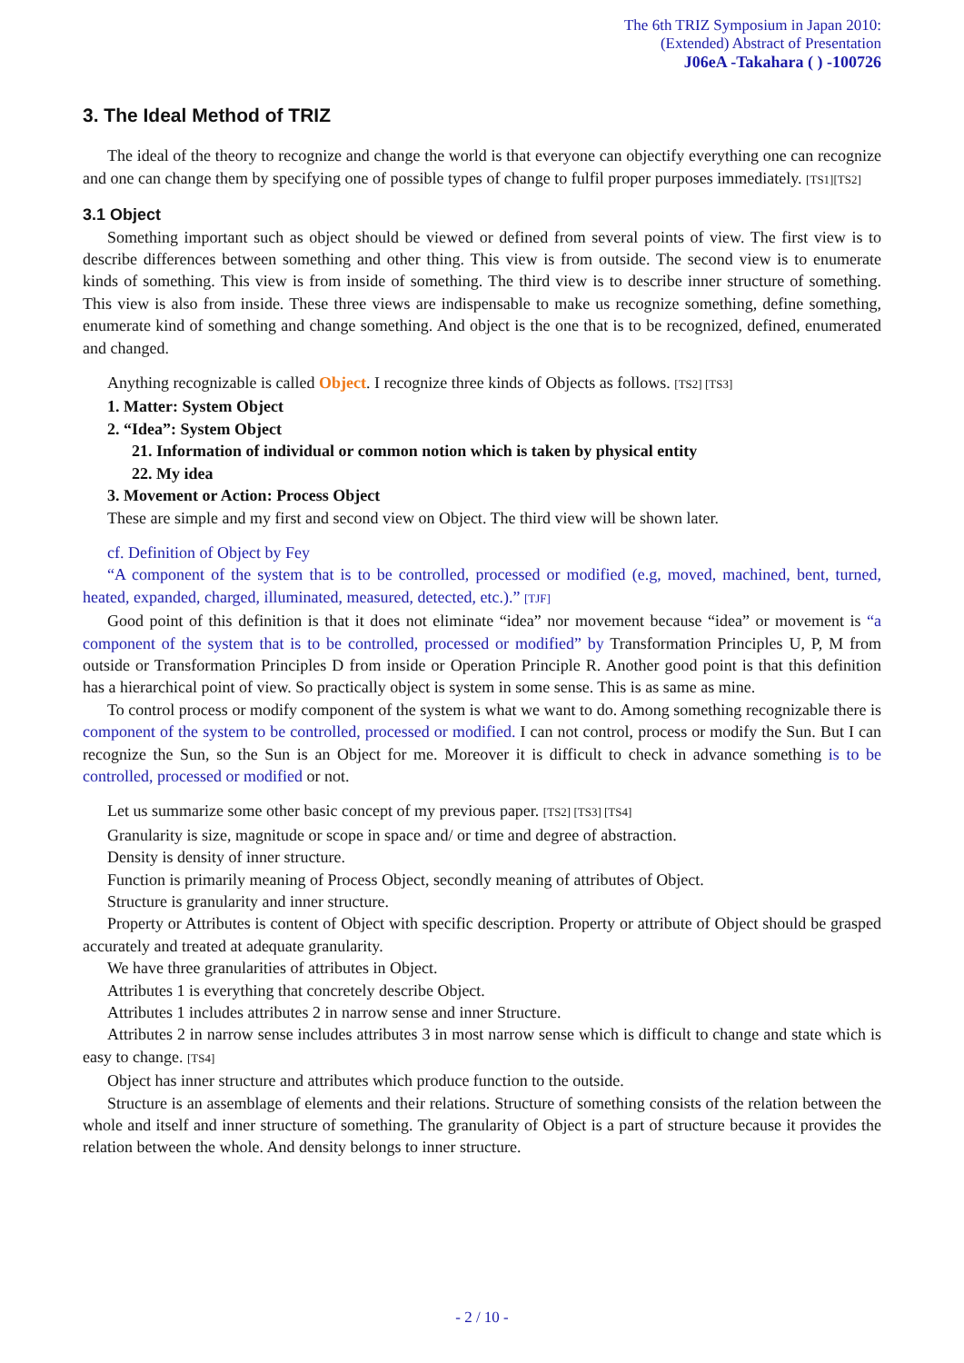The 6th TRIZ Symposium in Japan 2010:
(Extended) Abstract of Presentation
J06eA -Takahara ( ) -100726
3. The Ideal Method of TRIZ
The ideal of the theory to recognize and change the world is that everyone can objectify everything one can recognize and one can change them by specifying one of possible types of change to fulfil proper purposes immediately. [TS1][TS2]
3.1 Object
Something important such as object should be viewed or defined from several points of view. The first view is to describe differences between something and other thing. This view is from outside. The second view is to enumerate kinds of something. This view is from inside of something. The third view is to describe inner structure of something. This view is also from inside. These three views are indispensable to make us recognize something, define something, enumerate kind of something and change something. And object is the one that is to be recognized, defined, enumerated and changed.
Anything recognizable is called Object. I recognize three kinds of Objects as follows. [TS2] [TS3]
1. Matter: System Object
2. “Idea”: System Object
21. Information of individual or common notion which is taken by physical entity
22. My idea
3. Movement or Action: Process Object
These are simple and my first and second view on Object. The third view will be shown later.
cf. Definition of Object by Fey
“A component of the system that is to be controlled, processed or modified (e.g, moved, machined, bent, turned, heated, expanded, charged, illuminated, measured, detected, etc.).” [TJF]
Good point of this definition is that it does not eliminate “idea” nor movement because “idea” or movement is “a component of the system that is to be controlled, processed or modified” by Transformation Principles U, P, M from outside or Transformation Principles D from inside or Operation Principle R. Another good point is that this definition has a hierarchical point of view. So practically object is system in some sense. This is as same as mine.
To control process or modify component of the system is what we want to do. Among something recognizable there is component of the system to be controlled, processed or modified. I can not control, process or modify the Sun. But I can recognize the Sun, so the Sun is an Object for me. Moreover it is difficult to check in advance something is to be controlled, processed or modified or not.
Let us summarize some other basic concept of my previous paper. [TS2] [TS3] [TS4]
Granularity is size, magnitude or scope in space and/ or time and degree of abstraction.
Density is density of inner structure.
Function is primarily meaning of Process Object, secondly meaning of attributes of Object.
Structure is granularity and inner structure.
Property or Attributes is content of Object with specific description. Property or attribute of Object should be grasped accurately and treated at adequate granularity.
We have three granularities of attributes in Object.
Attributes 1 is everything that concretely describe Object.
Attributes 1 includes attributes 2 in narrow sense and inner Structure.
Attributes 2 in narrow sense includes attributes 3 in most narrow sense which is difficult to change and state which is easy to change. [TS4]
Object has inner structure and attributes which produce function to the outside.
Structure is an assemblage of elements and their relations. Structure of something consists of the relation between the whole and itself and inner structure of something. The granularity of Object is a part of structure because it provides the relation between the whole. And density belongs to inner structure.
- 2 / 10 -